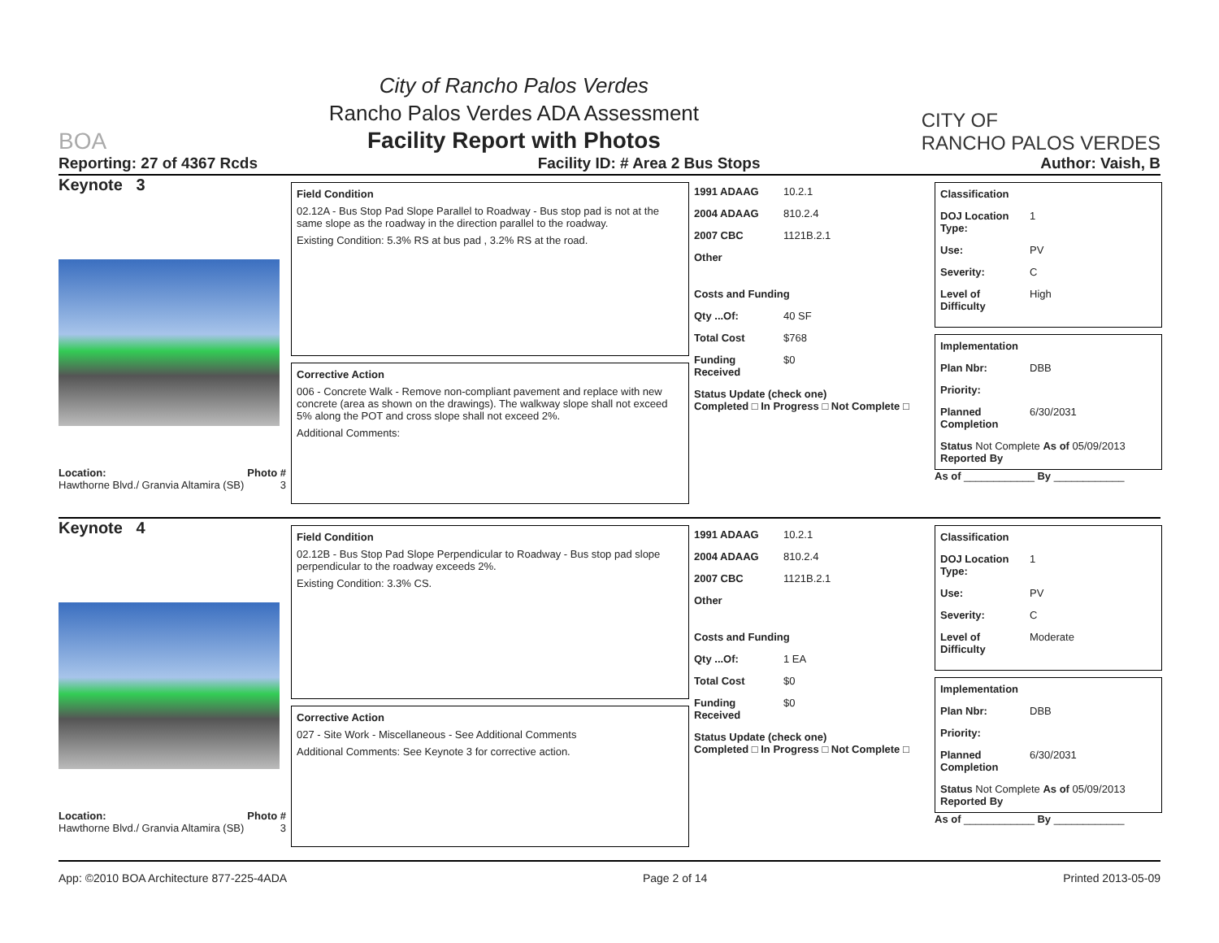BOA
City of Rancho Palos Verdes
Rancho Palos Verdes ADA Assessment
Facility Report with Photos
CITY OF
RANCHO PALOS VERDES
Reporting: 27 of 4367 Rcds Facility ID: # Area 2 Bus Stops Author: Vaish, B
Keynote 3
Location: Photo #
Hawthorne Blvd./ Granvia Altamira (SB) 3
Field Condition
02.12A - Bus Stop Pad Slope Parallel to Roadway - Bus stop pad is not at the same slope as the roadway in the direction parallel to the roadway.
Existing Condition: 5.3% RS at bus pad , 3.2% RS at the road.
Corrective Action
006 - Concrete Walk - Remove non-compliant pavement and replace with new concrete (area as shown on the drawings). The walkway slope shall not exceed 5% along the POT and cross slope shall not exceed 2%.
Additional Comments:
1991 ADAAG 10.2.1
2004 ADAAG 810.2.4
2007 CBC 1121B.2.1
Other
Costs and Funding
Qty ...Of: 40 SF
Total Cost $768
Funding Received $0
Status Update (check one)
Completed □ In Progress □ Not Complete □
Classification
DOJ Location Type: 1
Use: PV
Severity: C
Level of Difficulty High
Implementation
Plan Nbr: DBB
Priority:
Planned Completion 6/30/2031
Status Not Complete As of 05/09/2013
Reported By
As of ____________ By ____________
Keynote 4
Location: Photo #
Hawthorne Blvd./ Granvia Altamira (SB) 3
Field Condition
02.12B - Bus Stop Pad Slope Perpendicular to Roadway - Bus stop pad slope perpendicular to the roadway exceeds 2%.
Existing Condition: 3.3% CS.
Corrective Action
027 - Site Work - Miscellaneous - See Additional Comments
Additional Comments: See Keynote 3 for corrective action.
1991 ADAAG 10.2.1
2004 ADAAG 810.2.4
2007 CBC 1121B.2.1
Other
Costs and Funding
Qty ...Of: 1 EA
Total Cost $0
Funding Received $0
Status Update (check one)
Completed □ In Progress □ Not Complete □
Classification
DOJ Location Type: 1
Use: PV
Severity: C
Level of Difficulty Moderate
Implementation
Plan Nbr: DBB
Priority:
Planned Completion 6/30/2031
Status Not Complete As of 05/09/2013
Reported By
As of ____________ By ____________
App: ©2010 BOA Architecture 877-225-4ADA Page 2 of 14 Printed 2013-05-09